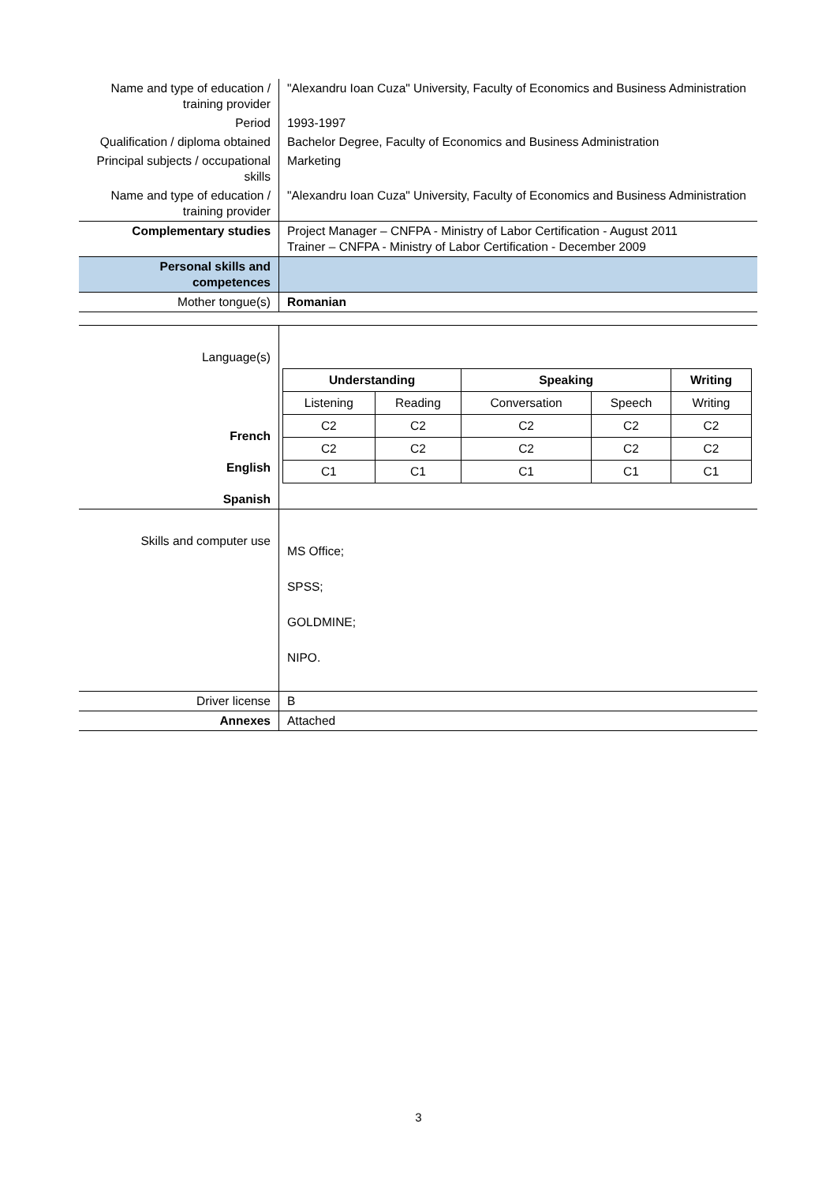| Name and type of education / training provider | "Alexandru Ioan Cuza" University, Faculty of Economics and Business Administration |
| Period | 1993-1997 |
| Qualification / diploma obtained | Bachelor Degree, Faculty of Economics and Business Administration |
| Principal subjects / occupational skills | Marketing |
| Name and type of education / training provider | "Alexandru Ioan Cuza" University, Faculty of Economics and Business Administration |
| Complementary studies | Project Manager – CNFPA - Ministry of Labor Certification - August 2011 Trainer – CNFPA - Ministry of Labor Certification - December 2009 |
| Personal skills and competences | |
| Mother tongue(s) | Romanian |
| Language(s) French English Spanish | / Understanding / / Speaking / / Writing / / --- / --- / --- / --- / --- / / Listening / Reading / Conversation / Speech / Writing / / C2 / C2 / C2 / C2 / C2 / / C2 / C2 / C2 / C2 / C2 / / C1 / C1 / C1 / C1 / C1 / |
| Skills and computer use | MS Office; SPSS; GOLDMINE; NIPO. |
| Driver license | B |
| Annexes | Attached |
3